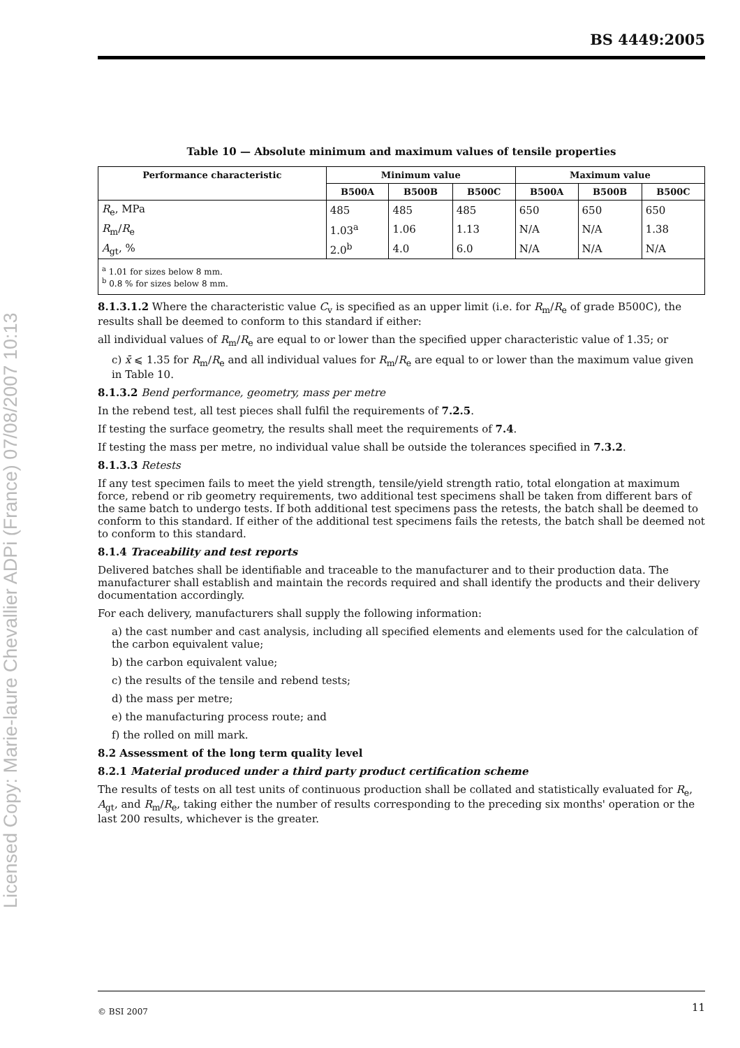BS 4449:2005
Licensed Copy: Marie-laure Chevallier ADPi (France) 07/08/2007 10:13
Table 10 — Absolute minimum and maximum values of tensile properties
| Performance characteristic | Minimum value | | | Maximum value | | |
| --- | --- | --- | --- | --- | --- | --- |
| | B500A | B500B | B500C | B500A | B500B | B500C |
| R<sub>e</sub>, MPa | 485 | 485 | 485 | 650 | 650 | 650 |
| R<sub>m</sub>/ R<sub>e</sub> | 1.03<sup>a</sup> | 1.06 | 1.13 | N/A | N/A | 1.38 |
| A<sub>gt</sub>, % | 2.0<sup>b</sup> | 4.0 | 6.0 | N/A | N/A | N/A |
| <sup>a</sup> 1.01 for sizes below 8 mm. <sup>b</sup> 0.8 % for sizes below 8 mm. | | | | | | |
8.1.3.1.2 Where the characteristic value C<sub>v</sub> is specified as an upper limit (i.e. for R<sub>m</sub>/R<sub>e</sub> of grade B500C), the results shall be deemed to conform to this standard if either:
all individual values of R<sub>m</sub>/R<sub>e</sub> are equal to or lower than the specified upper characteristic value of 1.35; or
c) x̄ ⩽ 1.35 for R<sub>m</sub>/R<sub>e</sub> and all individual values for R<sub>m</sub>/R<sub>e</sub> are equal to or lower than the maximum value given in Table 10.
8.1.3.2 Bend performance, geometry, mass per metre
In the rebend test, all test pieces shall fulfil the requirements of 7.2.5.
If testing the surface geometry, the results shall meet the requirements of 7.4.
If testing the mass per metre, no individual value shall be outside the tolerances specified in 7.3.2.
8.1.3.3 Retests
If any test specimen fails to meet the yield strength, tensile/yield strength ratio, total elongation at maximum force, rebend or rib geometry requirements, two additional test specimens shall be taken from different bars of the same batch to undergo tests. If both additional test specimens pass the retests, the batch shall be deemed to conform to this standard. If either of the additional test specimens fails the retests, the batch shall be deemed not to conform to this standard.
8.1.4 Traceability and test reports
Delivered batches shall be identifiable and traceable to the manufacturer and to their production data. The manufacturer shall establish and maintain the records required and shall identify the products and their delivery documentation accordingly.
For each delivery, manufacturers shall supply the following information:
a) the cast number and cast analysis, including all specified elements and elements used for the calculation of the carbon equivalent value;
b) the carbon equivalent value;
c) the results of the tensile and rebend tests;
d) the mass per metre;
e) the manufacturing process route; and
f) the rolled on mill mark.
8.2 Assessment of the long term quality level
8.2.1 Material produced under a third party product certification scheme
The results of tests on all test units of continuous production shall be collated and statistically evaluated for R<sub>e</sub>, A<sub>gt</sub>, and R<sub>m</sub>/R<sub>e</sub>, taking either the number of results corresponding to the preceding six months' operation or the last 200 results, whichever is the greater.
© BSI 2007 11